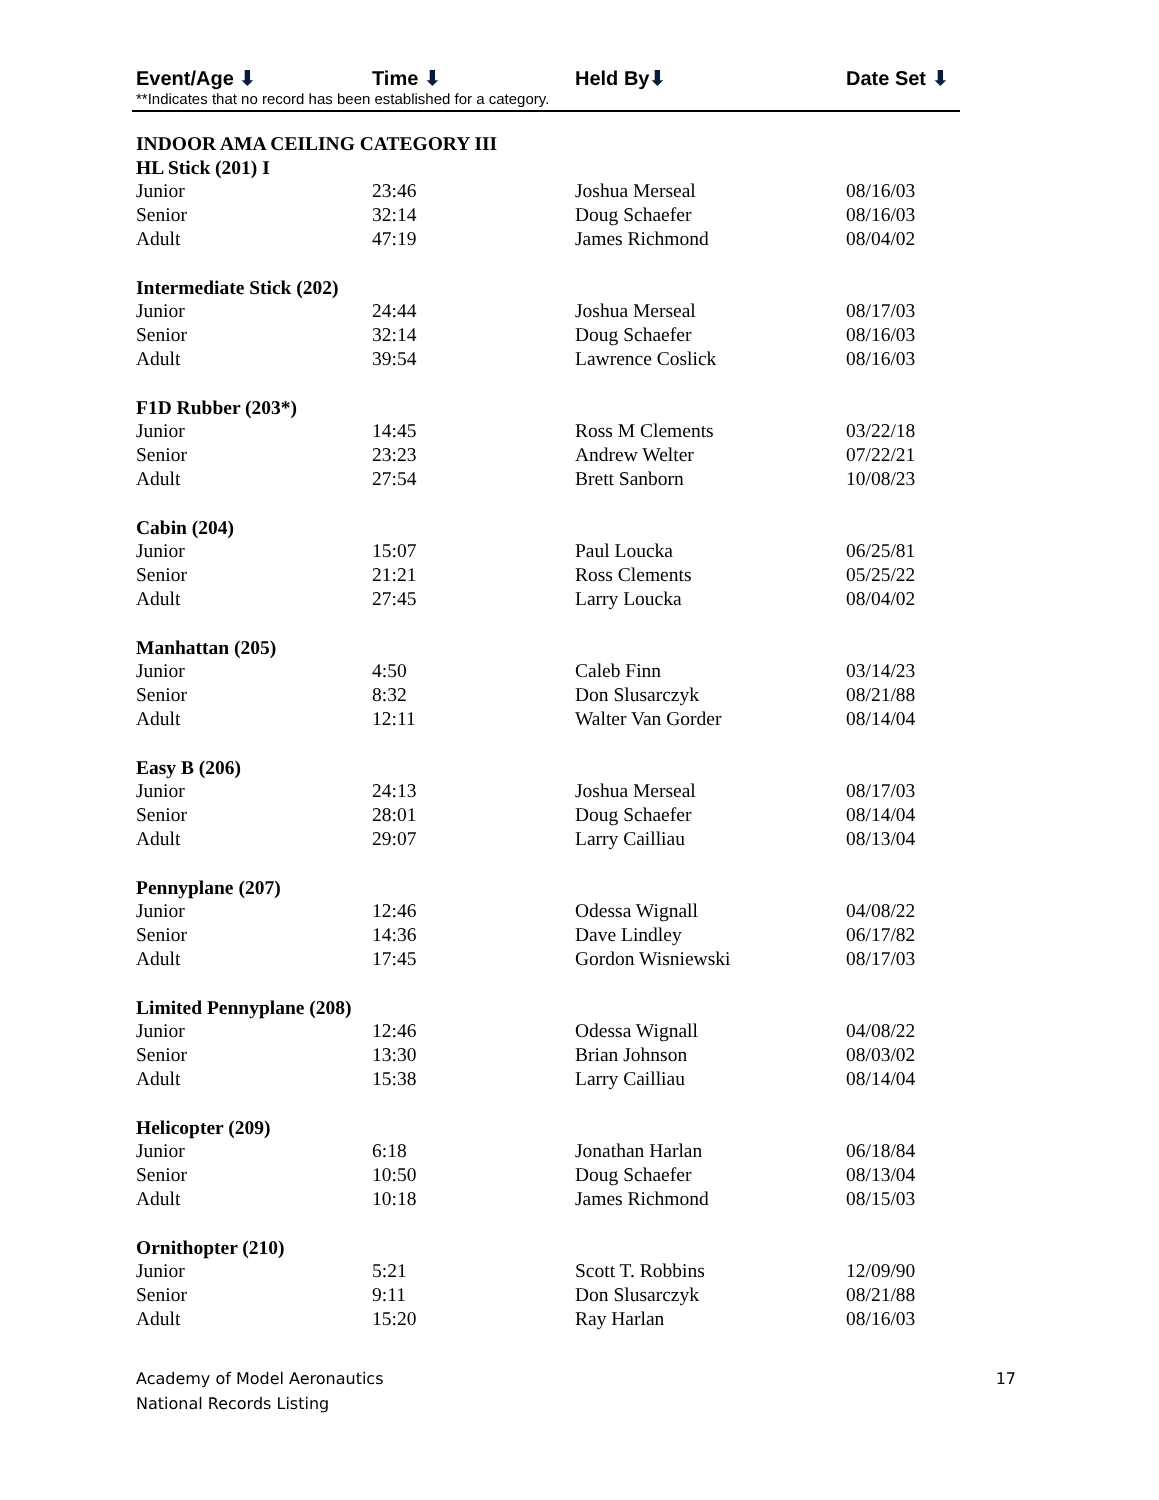Event/Age ⬇ Time ⬇ Held By⬇ Date Set ⬇
**Indicates that no record has been established for a category.
| INDOOR AMA CEILING CATEGORY III | | | |
| --- | --- | --- | --- |
| HL Stick (201) I | | | |
| Junior | 23:46 | Joshua Merseal | 08/16/03 |
| Senior | 32:14 | Doug Schaefer | 08/16/03 |
| Adult | 47:19 | James Richmond | 08/04/02 |
| Intermediate Stick (202) | | | |
| Junior | 24:44 | Joshua Merseal | 08/17/03 |
| Senior | 32:14 | Doug Schaefer | 08/16/03 |
| Adult | 39:54 | Lawrence Coslick | 08/16/03 |
| F1D Rubber (203*) | | | |
| Junior | 14:45 | Ross M Clements | 03/22/18 |
| Senior | 23:23 | Andrew Welter | 07/22/21 |
| Adult | 27:54 | Brett Sanborn | 10/08/23 |
| Cabin (204) | | | |
| Junior | 15:07 | Paul Loucka | 06/25/81 |
| Senior | 21:21 | Ross Clements | 05/25/22 |
| Adult | 27:45 | Larry Loucka | 08/04/02 |
| Manhattan (205) | | | |
| Junior | 4:50 | Caleb Finn | 03/14/23 |
| Senior | 8:32 | Don Slusarczyk | 08/21/88 |
| Adult | 12:11 | Walter Van Gorder | 08/14/04 |
| Easy B (206) | | | |
| Junior | 24:13 | Joshua Merseal | 08/17/03 |
| Senior | 28:01 | Doug Schaefer | 08/14/04 |
| Adult | 29:07 | Larry Cailliau | 08/13/04 |
| Pennyplane (207) | | | |
| Junior | 12:46 | Odessa Wignall | 04/08/22 |
| Senior | 14:36 | Dave Lindley | 06/17/82 |
| Adult | 17:45 | Gordon Wisniewski | 08/17/03 |
| Limited Pennyplane (208) | | | |
| Junior | 12:46 | Odessa Wignall | 04/08/22 |
| Senior | 13:30 | Brian Johnson | 08/03/02 |
| Adult | 15:38 | Larry Cailliau | 08/14/04 |
| Helicopter (209) | | | |
| Junior | 6:18 | Jonathan Harlan | 06/18/84 |
| Senior | 10:50 | Doug Schaefer | 08/13/04 |
| Adult | 10:18 | James Richmond | 08/15/03 |
| Ornithopter (210) | | | |
| Junior | 5:21 | Scott T. Robbins | 12/09/90 |
| Senior | 9:11 | Don Slusarczyk | 08/21/88 |
| Adult | 15:20 | Ray Harlan | 08/16/03 |
Academy of Model Aeronautics
National Records Listing
17